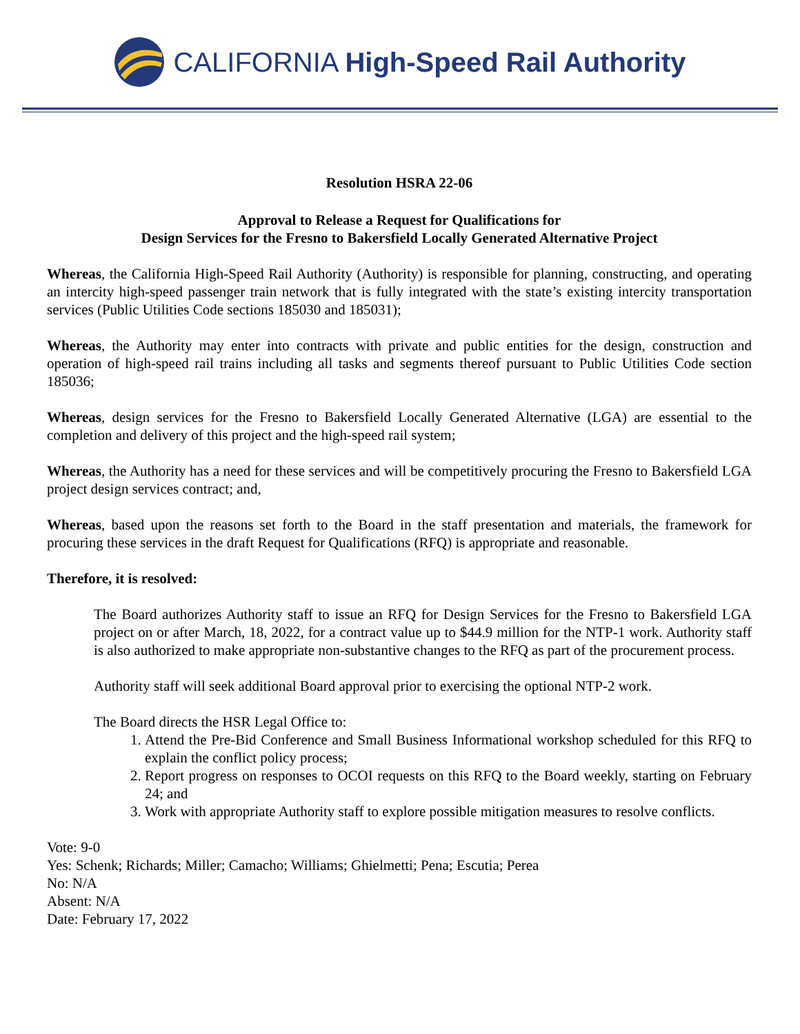CALIFORNIA High-Speed Rail Authority
Resolution HSRA 22-06
Approval to Release a Request for Qualifications for
Design Services for the Fresno to Bakersfield Locally Generated Alternative Project
Whereas, the California High-Speed Rail Authority (Authority) is responsible for planning, constructing, and operating an intercity high-speed passenger train network that is fully integrated with the state’s existing intercity transportation services (Public Utilities Code sections 185030 and 185031);
Whereas, the Authority may enter into contracts with private and public entities for the design, construction and operation of high-speed rail trains including all tasks and segments thereof pursuant to Public Utilities Code section 185036;
Whereas, design services for the Fresno to Bakersfield Locally Generated Alternative (LGA) are essential to the completion and delivery of this project and the high-speed rail system;
Whereas, the Authority has a need for these services and will be competitively procuring the Fresno to Bakersfield LGA project design services contract; and,
Whereas, based upon the reasons set forth to the Board in the staff presentation and materials, the framework for procuring these services in the draft Request for Qualifications (RFQ) is appropriate and reasonable.
Therefore, it is resolved:
The Board authorizes Authority staff to issue an RFQ for Design Services for the Fresno to Bakersfield LGA project on or after March, 18, 2022, for a contract value up to $44.9 million for the NTP-1 work. Authority staff is also authorized to make appropriate non-substantive changes to the RFQ as part of the procurement process.
Authority staff will seek additional Board approval prior to exercising the optional NTP-2 work.
The Board directs the HSR Legal Office to:
1. Attend the Pre-Bid Conference and Small Business Informational workshop scheduled for this RFQ to explain the conflict policy process;
2. Report progress on responses to OCOI requests on this RFQ to the Board weekly, starting on February 24; and
3. Work with appropriate Authority staff to explore possible mitigation measures to resolve conflicts.
Vote: 9-0
Yes: Schenk; Richards; Miller; Camacho; Williams; Ghielmetti; Pena; Escutia; Perea
No: N/A
Absent: N/A
Date: February 17, 2022